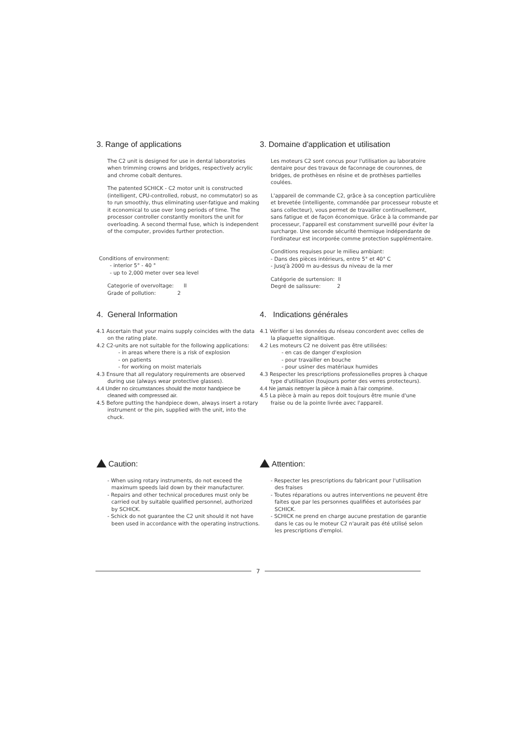3. Range of applications
The C2 unit is designed for use in dental laboratories when trimming crowns and bridges, respectively acrylic and chrome cobalt dentures.
The patented SCHICK - C2 motor unit is constructed (intelligent, CPU-controlled, robust, no commutator) so as to run smoothly, thus eliminating user-fatigue and making it economical to use over long periods of time. The processor controller constantly monitors the unit for overloading. A second thermal fuse, which is independent of the computer, provides further protection.
Conditions of environment:
- interior 5° - 40 °
- up to 2,000 meter over sea level
Categorie of overvoltage: II
Grade of pollution: 2
3. Domaine d'application et utilisation
Les moteurs C2 sont concus pour l'utilisation au laboratoire dentaire pour des travaux de faconnage de couronnes, de bridges, de prothèses en résine et de prothèses partielles coulées.
L'appareil de commande C2, grâce à sa conception particulière et brevetée (intelligente, commandée par processeur robuste et sans collecteur), vous permet de travailler continuellement, sans fatigue et de façon économique. Grâce à la commande par processeur, l'appareil est constamment surveillé pour éviter la surcharge. Une seconde sécurité thermique indépendante de l'ordinateur est incorporée comme protection supplémentaire.
Conditions requises pour le milieu ambiant:
- Dans des pièces intérieurs, entre 5° et 40° C
- Jusq'à 2000 m au-dessus du niveau de la mer
Catégorie de surtension: II
Degré de salissure: 2
4. General Information
4.1 Ascertain that your mains supply coincides with the data on the rating plate.
4.2 C2-units are not suitable for the following applications:
- in areas where there is a risk of explosion
- on patients
- for working on moist materials
4.3 Ensure that all regulatory requirements are observed during use (always wear protective glasses).
4.4 Under no circumstances should the motor handpiece be cleaned with compressed air.
4.5 Before putting the handpiece down, always insert a rotary instrument or the pin, supplied with the unit, into the chuck.
4. Indications générales
4.1 Vérifier si les données du réseau concordent avec celles de la plaquette signalitique.
4.2 Les moteurs C2 ne doivent pas être utilisées:
- en cas de danger d'explosion
- pour travailler en bouche
- pour usiner des matériaux humides
4.3 Respecter les prescriptions professionelles propres à chaque type d'utilisation (toujours porter des verres protecteurs).
4.4 Ne jamais nettoyer la pièce à main à l'air comprimé.
4.5 La pièce à main au repos doit toujours être munie d'une fraise ou de la pointe livrée avec l'appareil.
Caution:
- When using rotary instruments, do not exceed the maximum speeds laid down by their manufacturer.
- Repairs and other technical procedures must only be carried out by suitable qualified personnel, authorized by SCHICK.
- Schick do not guarantee the C2 unit should it not have been used in accordance with the operating instructions.
Attention:
- Respecter les prescriptions du fabricant pour l'utilisation des fraises
- Toutes réparations ou autres interventions ne peuvent être faites que par les personnes qualifiées et autorisées par SCHICK.
- SCHICK ne prend en charge aucune prestation de garantie dans le cas ou le moteur C2 n'aurait pas été utilisé selon les prescriptions d'emploi.
7